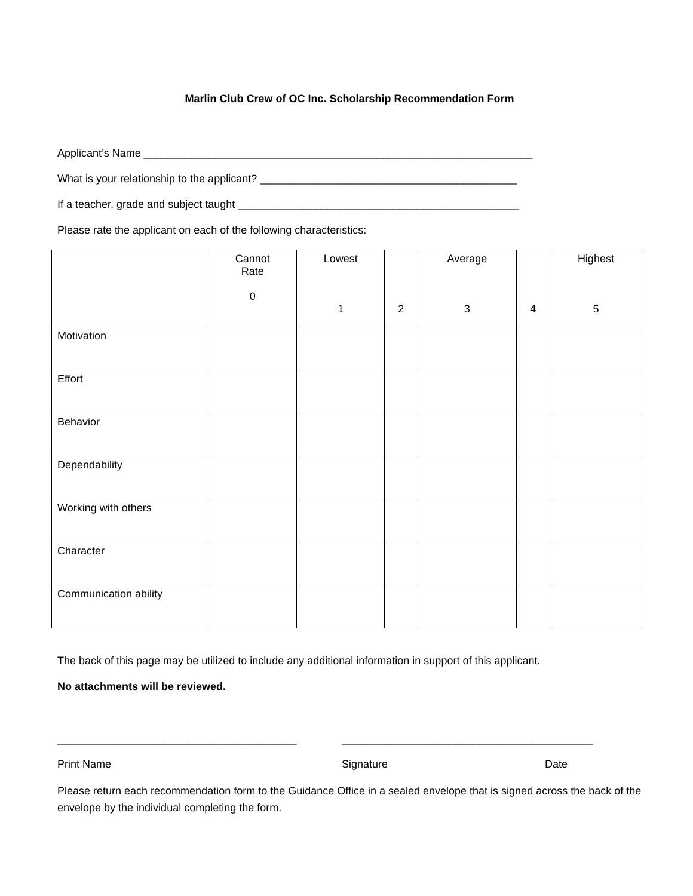Marlin Club Crew of OC Inc. Scholarship Recommendation Form
Applicant’s Name _________________________________________________________________
What is your relationship to the applicant? ___________________________________________
If a teacher, grade and subject taught _______________________________________________
Please rate the applicant on each of the following characteristics:
| | Cannot Rate 0 | Lowest 1 | 2 | Average 3 | 4 | Highest 5 |
| Motivation | | | | | | |
| Effort | | | | | | |
| Behavior | | | | | | |
| Dependability | | | | | | |
| Working with others | | | | | | |
| Character | | | | | | |
| Communication ability | | | | | | |
The back of this page may be utilized to include any additional information in support of this applicant.
No attachments will be reviewed.
________________________________________ __________________________________________
Print Name Signature Date
Please return each recommendation form to the Guidance Office in a sealed envelope that is signed across the back of the envelope by the individual completing the form.